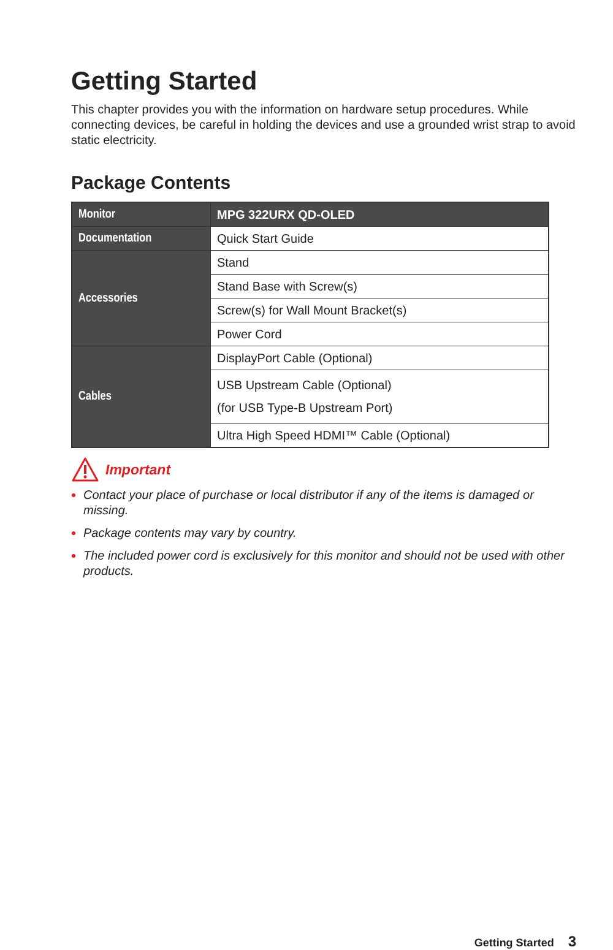Getting Started
This chapter provides you with the information on hardware setup procedures. While connecting devices, be careful in holding the devices and use a grounded wrist strap to avoid static electricity.
Package Contents
| Monitor | MPG 322URX QD-OLED |
| Documentation | Quick Start Guide |
| Accessories | Stand |
| | Stand Base with Screw(s) |
| | Screw(s) for Wall Mount Bracket(s) |
| | Power Cord |
| Cables | DisplayPort Cable (Optional) |
| | USB Upstream Cable (Optional) (for USB Type-B Upstream Port) |
| | Ultra High Speed HDMI™ Cable (Optional) |
Important
Contact your place of purchase or local distributor if any of the items is damaged or missing.
Package contents may vary by country.
The included power cord is exclusively for this monitor and should not be used with other products.
Getting Started 3